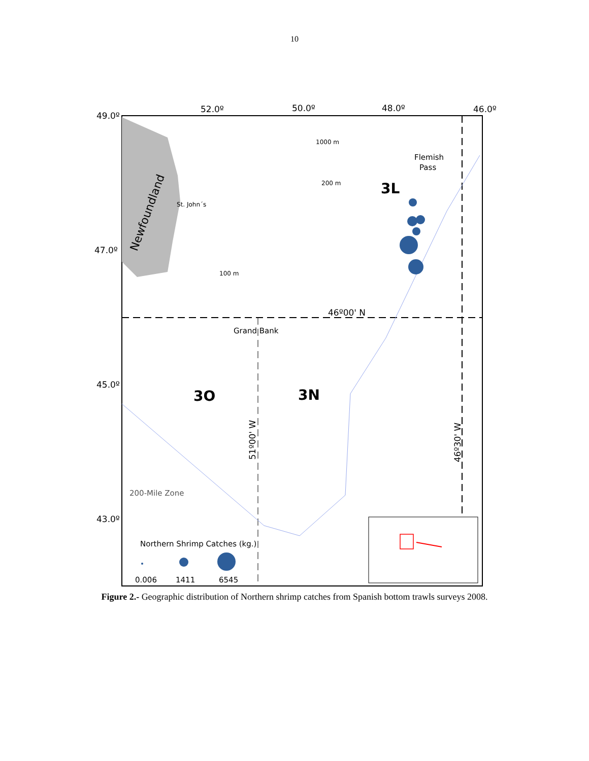10
49.0º
52.0º
50.0º
48.0º
46.0º
47.0º
45.0º
43.0º
1000 m
200 m
100 m
St. John´s
Newfoundland
Flemish
Pass
3L
46º00' N
Grand Bank
3O
3N
51º00' W
46º30' W
200-Mile Zone
Northern Shrimp Catches (kg.)
0.006
1411
6545
Figure 2.- Geographic distribution of Northern shrimp catches from Spanish bottom trawls surveys 2008.